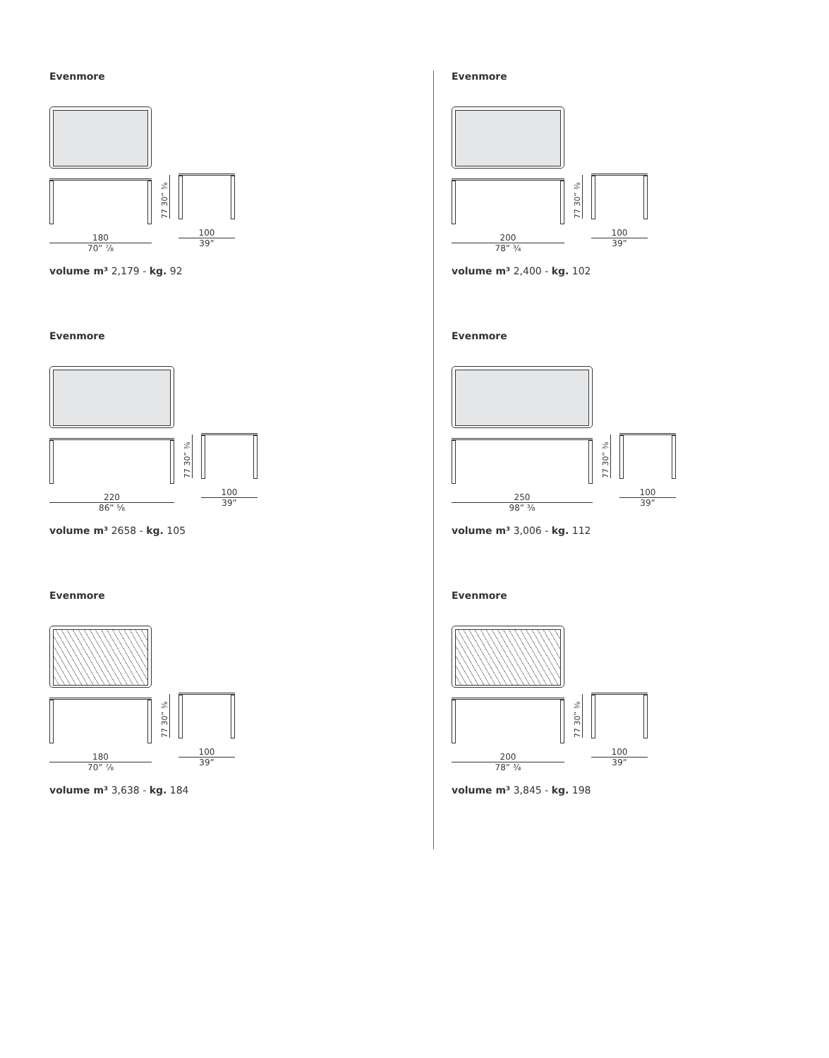Evenmore
180
70” ⁷⁄₈
77 30” ³⁄₈
100
39”
volume m³ 2,179 - kg. 92
Evenmore
200
78” ³⁄₄
77 30” ³⁄₈
100
39”
volume m³ 2,400 - kg. 102
Evenmore
220
86” ⁵⁄₈
77 30” ³⁄₈
100
39”
volume m³ 2658 - kg. 105
Evenmore
250
98” ³⁄₈
77 30” ³⁄₈
100
39”
volume m³ 3,006 - kg. 112
Evenmore
180
70” ⁷⁄₈
77 30” ³⁄₈
100
39”
volume m³ 3,638 - kg. 184
Evenmore
200
78” ³⁄₄
77 30” ³⁄₈
100
39”
volume m³ 3,845 - kg. 198